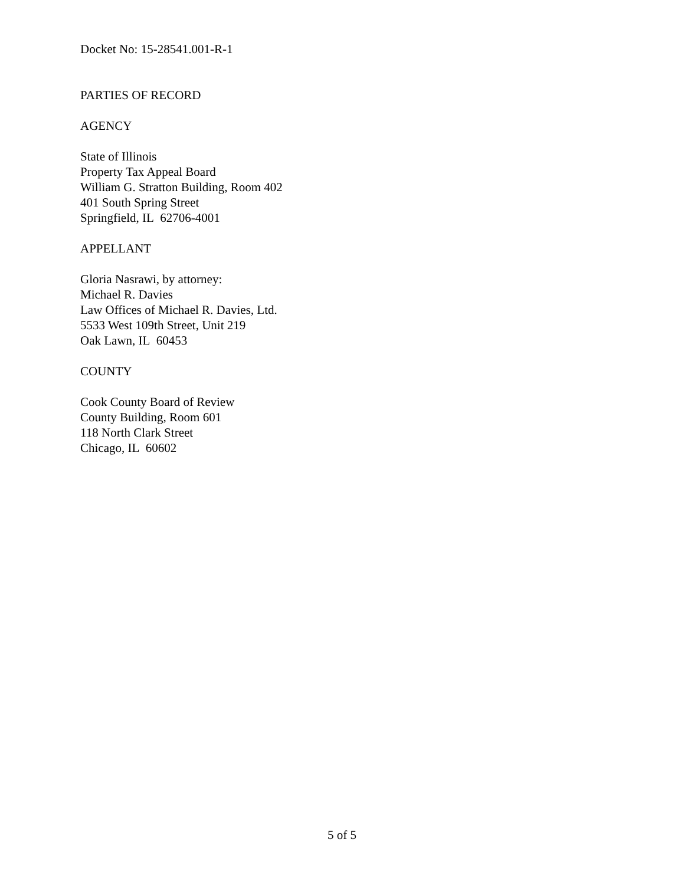Docket No: 15-28541.001-R-1
PARTIES OF RECORD
AGENCY
State of Illinois
Property Tax Appeal Board
William G. Stratton Building, Room 402
401 South Spring Street
Springfield, IL 62706-4001
APPELLANT
Gloria Nasrawi, by attorney:
Michael R. Davies
Law Offices of Michael R. Davies, Ltd.
5533 West 109th Street, Unit 219
Oak Lawn, IL 60453
COUNTY
Cook County Board of Review
County Building, Room 601
118 North Clark Street
Chicago, IL 60602
5 of 5